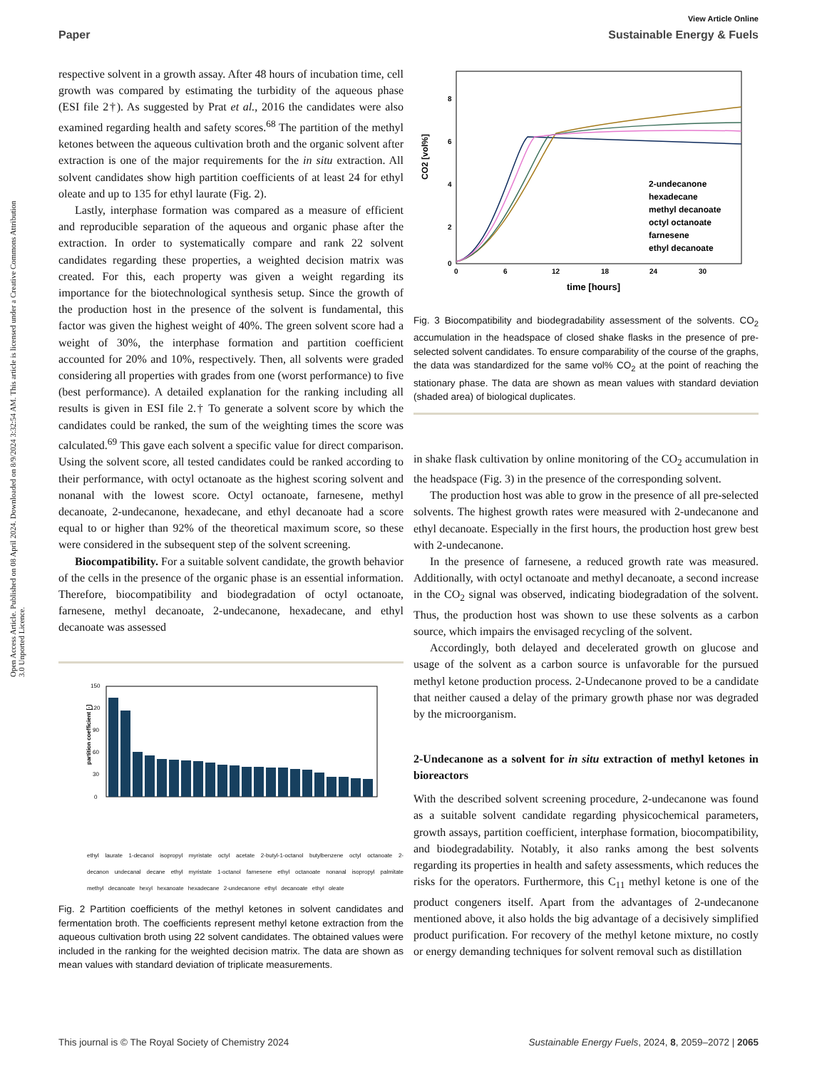View Article Online
Paper Sustainable Energy & Fuels
Open Access Article. Published on 08 April 2024. Downloaded on 8/9/2024 3:32:54 AM. This article is licensed under a Creative Commons Attribution 3.0 Unported Licence.
respective solvent in a growth assay. After 48 hours of incubation time, cell growth was compared by estimating the turbidity of the aqueous phase (ESI file 2†). As suggested by Prat et al., 2016 the candidates were also examined regarding health and safety scores.<sup>68</sup> The partition of the methyl ketones between the aqueous cultivation broth and the organic solvent after extraction is one of the major requirements for the in situ extraction. All solvent candidates show high partition coefficients of at least 24 for ethyl oleate and up to 135 for ethyl laurate (Fig. 2).
Lastly, interphase formation was compared as a measure of efficient and reproducible separation of the aqueous and organic phase after the extraction. In order to systematically compare and rank 22 solvent candidates regarding these properties, a weighted decision matrix was created. For this, each property was given a weight regarding its importance for the biotechnological synthesis setup. Since the growth of the production host in the presence of the solvent is fundamental, this factor was given the highest weight of 40%. The green solvent score had a weight of 30%, the interphase formation and partition coefficient accounted for 20% and 10%, respectively. Then, all solvents were graded considering all properties with grades from one (worst performance) to five (best performance). A detailed explanation for the ranking including all results is given in ESI file 2.† To generate a solvent score by which the candidates could be ranked, the sum of the weighting times the score was calculated.<sup>69</sup> This gave each solvent a specific value for direct comparison. Using the solvent score, all tested candidates could be ranked according to their performance, with octyl octanoate as the highest scoring solvent and nonanal with the lowest score. Octyl octanoate, farnesene, methyl decanoate, 2-undecanone, hexadecane, and ethyl decanoate had a score equal to or higher than 92% of the theoretical maximum score, so these were considered in the subsequent step of the solvent screening.
Biocompatibility. For a suitable solvent candidate, the growth behavior of the cells in the presence of the organic phase is an essential information. Therefore, biocompatibility and biodegradation of octyl octanoate, farnesene, methyl decanoate, 2-undecanone, hexadecane, and ethyl decanoate was assessed
partition coefficient [-]
0
30
60
90
120
150
ethyl laurate 1-decanol isopropyl myristate octyl acetate 2-butyl-1-octanol butylbenzene octyl octanoate 2-decanon undecanal decane ethyl myristate 1-octanol farnesene ethyl octanoate nonanal isopropyl palmitate methyl decanoate hexyl hexanoate hexadecane 2-undecanone ethyl decanoate ethyl oleate
Fig. 2 Partition coefficients of the methyl ketones in solvent candidates and fermentation broth. The coefficients represent methyl ketone extraction from the aqueous cultivation broth using 22 solvent candidates. The obtained values were included in the ranking for the weighted decision matrix. The data are shown as mean values with standard deviation of triplicate measurements.
CO2 [vol%]
8
6
4
2
0
0
6
12
18
24
30
time [hours]
2-undecanone
hexadecane
methyl decanoate
octyl octanoate
farnesene
ethyl decanoate
Fig. 3 Biocompatibility and biodegradability assessment of the solvents. CO<sub>2</sub> accumulation in the headspace of closed shake flasks in the presence of pre-selected solvent candidates. To ensure comparability of the course of the graphs, the data was standardized for the same vol% CO<sub>2</sub> at the point of reaching the stationary phase. The data are shown as mean values with standard deviation (shaded area) of biological duplicates.
in shake flask cultivation by online monitoring of the CO<sub>2</sub> accumulation in the headspace (Fig. 3) in the presence of the corresponding solvent.
The production host was able to grow in the presence of all pre-selected solvents. The highest growth rates were measured with 2-undecanone and ethyl decanoate. Especially in the first hours, the production host grew best with 2-undecanone.
In the presence of farnesene, a reduced growth rate was measured. Additionally, with octyl octanoate and methyl decanoate, a second increase in the CO<sub>2</sub> signal was observed, indicating biodegradation of the solvent. Thus, the production host was shown to use these solvents as a carbon source, which impairs the envisaged recycling of the solvent.
Accordingly, both delayed and decelerated growth on glucose and usage of the solvent as a carbon source is unfavorable for the pursued methyl ketone production process. 2-Undecanone proved to be a candidate that neither caused a delay of the primary growth phase nor was degraded by the microorganism.
2-Undecanone as a solvent for in situ extraction of methyl ketones in bioreactors
With the described solvent screening procedure, 2-undecanone was found as a suitable solvent candidate regarding physicochemical parameters, growth assays, partition coefficient, interphase formation, biocompatibility, and biodegradability. Notably, it also ranks among the best solvents regarding its properties in health and safety assessments, which reduces the risks for the operators. Furthermore, this C<sub>11</sub> methyl ketone is one of the product congeners itself. Apart from the advantages of 2-undecanone mentioned above, it also holds the big advantage of a decisively simplified product purification. For recovery of the methyl ketone mixture, no costly or energy demanding techniques for solvent removal such as distillation
This journal is © The Royal Society of Chemistry 2024 Sustainable Energy Fuels, 2024, 8, 2059–2072 | 2065